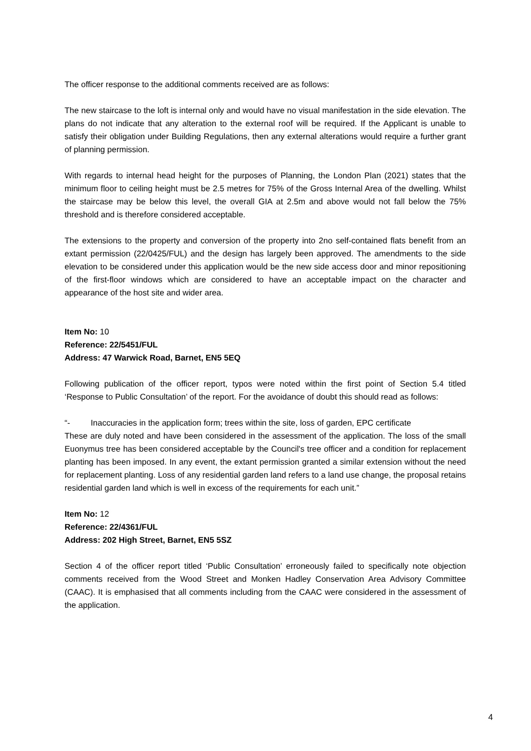The officer response to the additional comments received are as follows:
The new staircase to the loft is internal only and would have no visual manifestation in the side elevation. The plans do not indicate that any alteration to the external roof will be required. If the Applicant is unable to satisfy their obligation under Building Regulations, then any external alterations would require a further grant of planning permission.
With regards to internal head height for the purposes of Planning, the London Plan (2021) states that the minimum floor to ceiling height must be 2.5 metres for 75% of the Gross Internal Area of the dwelling. Whilst the staircase may be below this level, the overall GIA at 2.5m and above would not fall below the 75% threshold and is therefore considered acceptable.
The extensions to the property and conversion of the property into 2no self-contained flats benefit from an extant permission (22/0425/FUL) and the design has largely been approved. The amendments to the side elevation to be considered under this application would be the new side access door and minor repositioning of the first-floor windows which are considered to have an acceptable impact on the character and appearance of the host site and wider area.
Item No: 10
Reference: 22/5451/FUL
Address: 47 Warwick Road, Barnet, EN5 5EQ
Following publication of the officer report, typos were noted within the first point of Section 5.4 titled ‘Response to Public Consultation’ of the report. For the avoidance of doubt this should read as follows:
“- Inaccuracies in the application form; trees within the site, loss of garden, EPC certificate
These are duly noted and have been considered in the assessment of the application. The loss of the small Euonymus tree has been considered acceptable by the Council's tree officer and a condition for replacement planting has been imposed. In any event, the extant permission granted a similar extension without the need for replacement planting. Loss of any residential garden land refers to a land use change, the proposal retains residential garden land which is well in excess of the requirements for each unit.”
Item No: 12
Reference: 22/4361/FUL
Address: 202 High Street, Barnet, EN5 5SZ
Section 4 of the officer report titled ‘Public Consultation’ erroneously failed to specifically note objection comments received from the Wood Street and Monken Hadley Conservation Area Advisory Committee (CAAC). It is emphasised that all comments including from the CAAC were considered in the assessment of the application.
4